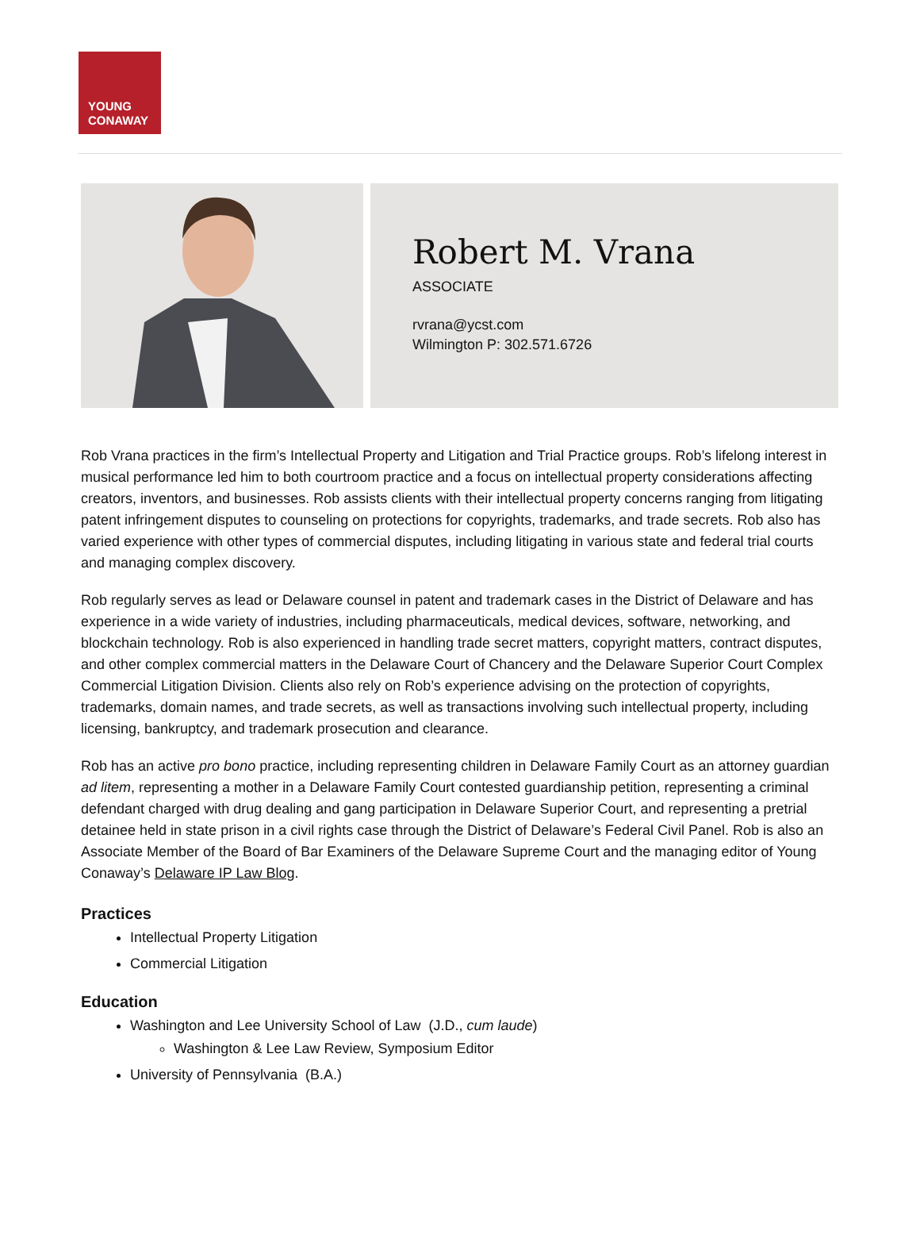YOUNG
CONAWAY
Robert M. Vrana
ASSOCIATE
rvrana@ycst.com
Wilmington P: 302.571.6726
Rob Vrana practices in the firm’s Intellectual Property and Litigation and Trial Practice groups. Rob’s lifelong interest in musical performance led him to both courtroom practice and a focus on intellectual property considerations affecting creators, inventors, and businesses. Rob assists clients with their intellectual property concerns ranging from litigating patent infringement disputes to counseling on protections for copyrights, trademarks, and trade secrets. Rob also has varied experience with other types of commercial disputes, including litigating in various state and federal trial courts and managing complex discovery.
Rob regularly serves as lead or Delaware counsel in patent and trademark cases in the District of Delaware and has experience in a wide variety of industries, including pharmaceuticals, medical devices, software, networking, and blockchain technology. Rob is also experienced in handling trade secret matters, copyright matters, contract disputes, and other complex commercial matters in the Delaware Court of Chancery and the Delaware Superior Court Complex Commercial Litigation Division. Clients also rely on Rob’s experience advising on the protection of copyrights, trademarks, domain names, and trade secrets, as well as transactions involving such intellectual property, including licensing, bankruptcy, and trademark prosecution and clearance.
Rob has an active pro bono practice, including representing children in Delaware Family Court as an attorney guardian ad litem, representing a mother in a Delaware Family Court contested guardianship petition, representing a criminal defendant charged with drug dealing and gang participation in Delaware Superior Court, and representing a pretrial detainee held in state prison in a civil rights case through the District of Delaware’s Federal Civil Panel. Rob is also an Associate Member of the Board of Bar Examiners of the Delaware Supreme Court and the managing editor of Young Conaway’s Delaware IP Law Blog.
Practices
Intellectual Property Litigation
Commercial Litigation
Education
Washington and Lee University School of Law (J.D., cum laude)
Washington & Lee Law Review, Symposium Editor
University of Pennsylvania (B.A.)